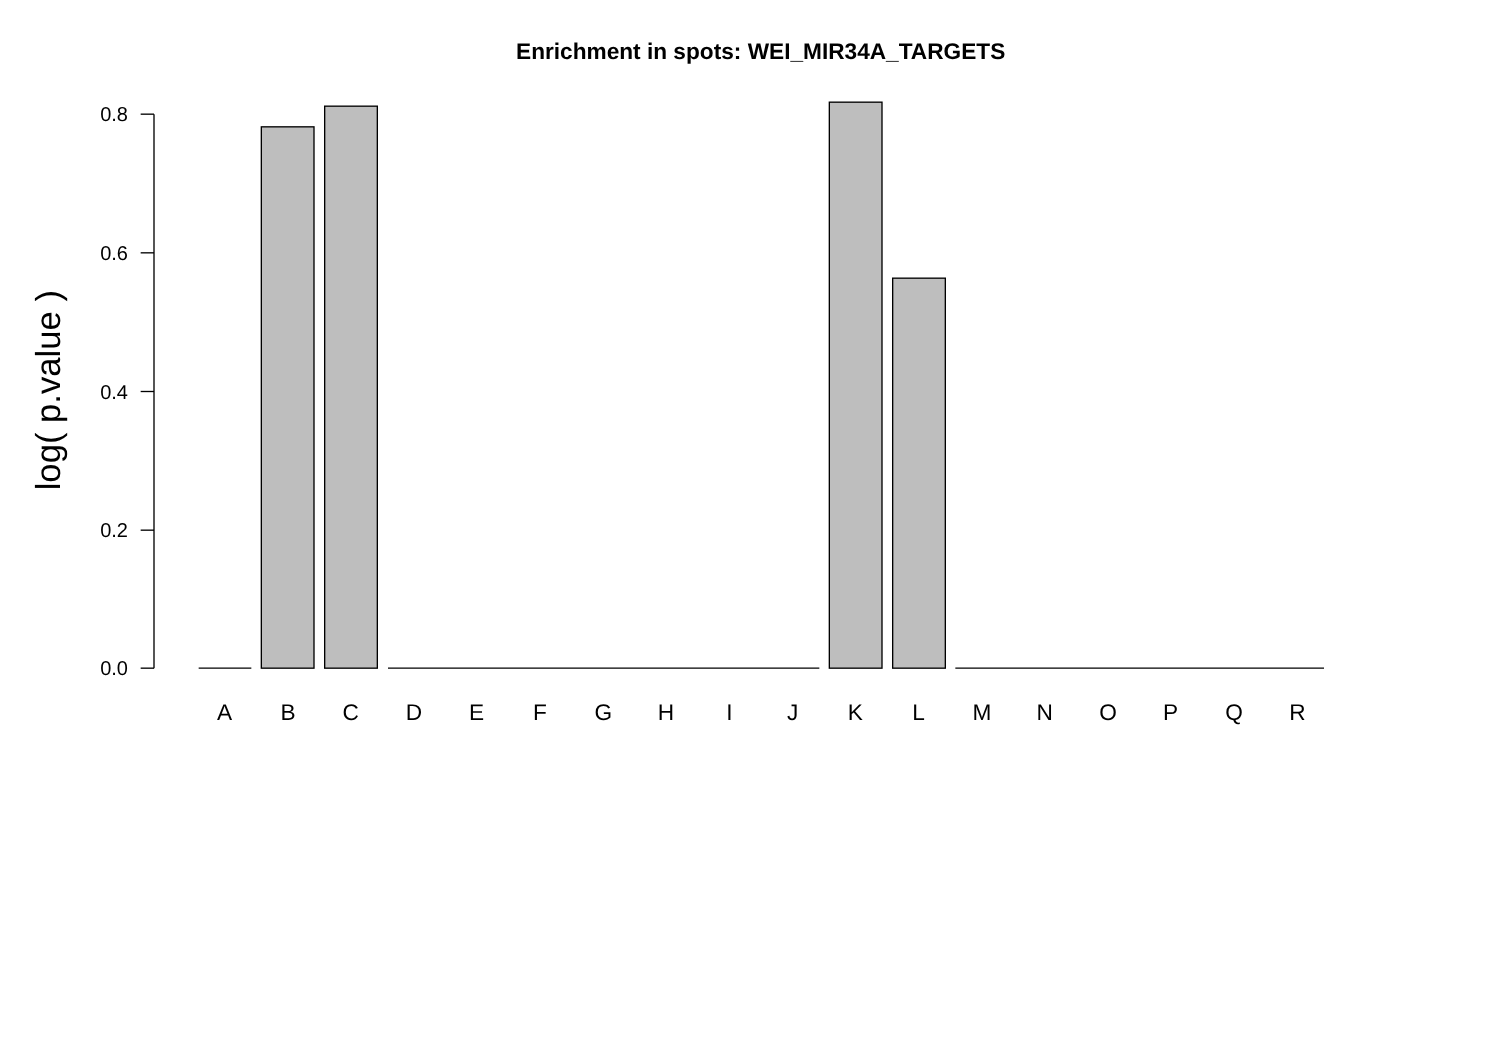Enrichment in spots: WEI_MIR34A_TARGETS
log( p.value )
0.8
0.6
0.4
0.2
0.0
A
B
C
D
E
F
G
H
I
J
K
L
M
N
O
P
Q
R